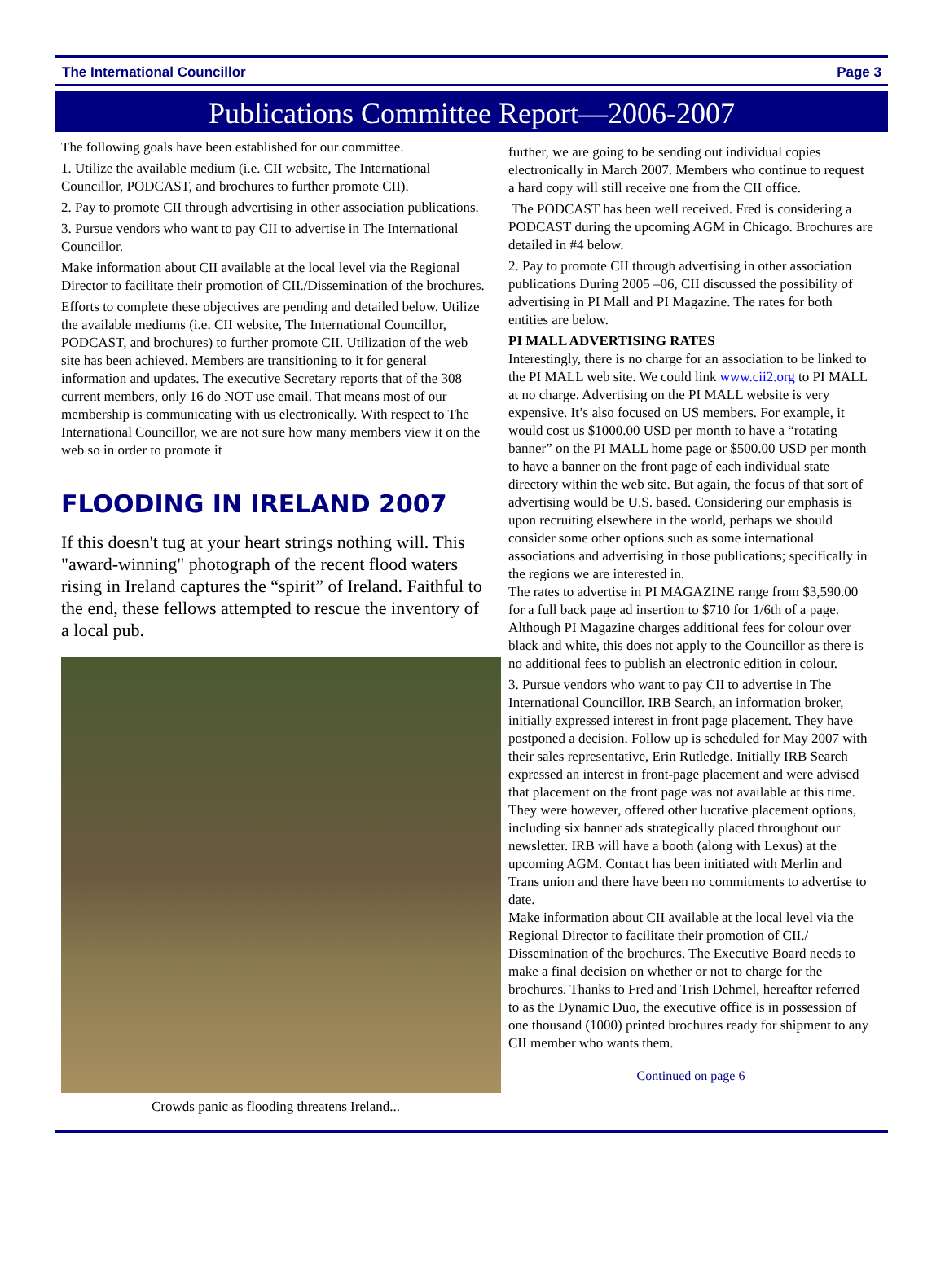The International Councillor Page 3
Publications Committee Report—2006-2007
The following goals have been established for our committee.
1. Utilize the available medium (i.e. CII website, The International Councillor, PODCAST, and brochures to further promote CII).
2. Pay to promote CII through advertising in other association publications.
3. Pursue vendors who want to pay CII to advertise in The International Councillor.
Make information about CII available at the local level via the Regional Director to facilitate their promotion of CII./Dissemination of the brochures.
Efforts to complete these objectives are pending and detailed below. Utilize the available mediums (i.e. CII website, The International Councillor, PODCAST, and brochures) to further promote CII. Utilization of the web site has been achieved. Members are transitioning to it for general information and updates. The executive Secretary reports that of the 308 current members, only 16 do NOT use email. That means most of our membership is communicating with us electronically. With respect to The International Councillor, we are not sure how many members view it on the web so in order to promote it
FLOODING IN IRELAND 2007
If this doesn't tug at your heart strings nothing will. This "award-winning" photograph of the recent flood waters rising in Ireland captures the “spirit” of Ireland. Faithful to the end, these fellows attempted to rescue the inventory of a local pub.
Crowds panic as flooding threatens Ireland...
further, we are going to be sending out individual copies electronically in March 2007. Members who continue to request a hard copy will still receive one from the CII office.
The PODCAST has been well received. Fred is considering a PODCAST during the upcoming AGM in Chicago. Brochures are detailed in #4 below.
2. Pay to promote CII through advertising in other association publications During 2005 –06, CII discussed the possibility of advertising in PI Mall and PI Magazine. The rates for both entities are below.
PI MALL ADVERTISING RATES
Interestingly, there is no charge for an association to be linked to the PI MALL web site. We could link www.cii2.org to PI MALL at no charge. Advertising on the PI MALL website is very expensive. It’s also focused on US members. For example, it would cost us $1000.00 USD per month to have a “rotating banner” on the PI MALL home page or $500.00 USD per month to have a banner on the front page of each individual state directory within the web site. But again, the focus of that sort of advertising would be U.S. based. Considering our emphasis is upon recruiting elsewhere in the world, perhaps we should consider some other options such as some international associations and advertising in those publications; specifically in the regions we are interested in.
The rates to advertise in PI MAGAZINE range from $3,590.00 for a full back page ad insertion to $710 for 1/6th of a page. Although PI Magazine charges additional fees for colour over black and white, this does not apply to the Councillor as there is no additional fees to publish an electronic edition in colour.
3. Pursue vendors who want to pay CII to advertise in The International Councillor. IRB Search, an information broker, initially expressed interest in front page placement. They have postponed a decision. Follow up is scheduled for May 2007 with their sales representative, Erin Rutledge. Initially IRB Search expressed an interest in front-page placement and were advised that placement on the front page was not available at this time. They were however, offered other lucrative placement options, including six banner ads strategically placed throughout our newsletter. IRB will have a booth (along with Lexus) at the upcoming AGM. Contact has been initiated with Merlin and Trans union and there have been no commitments to advertise to date.
Make information about CII available at the local level via the Regional Director to facilitate their promotion of CII./ Dissemination of the brochures. The Executive Board needs to make a final decision on whether or not to charge for the brochures. Thanks to Fred and Trish Dehmel, hereafter referred to as the Dynamic Duo, the executive office is in possession of one thousand (1000) printed brochures ready for shipment to any CII member who wants them.
Continued on page 6